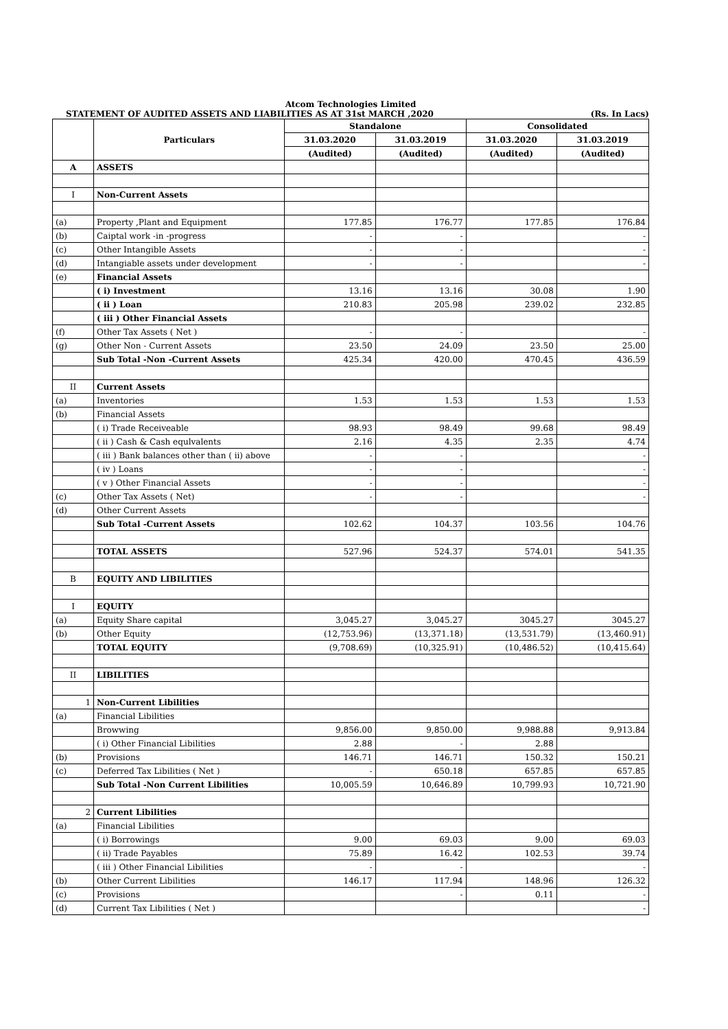Atcom Technologies Limited
STATEMENT OF AUDITED ASSETS AND LIABILITIES AS AT 31st MARCH ,2020 (Rs. In Lacs)
| | Particulars | Standalone | | Consolidated | |
| --- | --- | --- | --- | --- | --- |
| | | 31.03.2020 | 31.03.2019 | 31.03.2020 | 31.03.2019 |
| | | (Audited) | (Audited) | (Audited) | (Audited) |
| A | ASSETS | | | | |
| I | Non-Current Assets | | | | |
| (a) | Property ,Plant and Equipment | 177.85 | 176.77 | 177.85 | 176.84 |
| (b) | Caiptal work -in -progress | - | - | | - |
| (c) | Other Intangible Assets | - | - | | - |
| (d) | Intangiable assets under development | - | - | | - |
| (e) | Financial Assets | | | | |
| | ( i) Investment | 13.16 | 13.16 | 30.08 | 1.90 |
| | ( ii ) Loan | 210.83 | 205.98 | 239.02 | 232.85 |
| | ( iii ) Other Financial Assets | | | | |
| (f) | Other Tax Assets ( Net ) | - | - | | - |
| (g) | Other Non - Current Assets | 23.50 | 24.09 | 23.50 | 25.00 |
| | Sub Total -Non -Current Assets | 425.34 | 420.00 | 470.45 | 436.59 |
| II | Current Assets | | | | |
| (a) | Inventories | 1.53 | 1.53 | 1.53 | 1.53 |
| (b) | Financial Assets | | | | |
| | ( i) Trade Receiveable | 98.93 | 98.49 | 99.68 | 98.49 |
| | ( ii ) Cash & Cash equlvalents | 2.16 | 4.35 | 2.35 | 4.74 |
| | ( iii ) Bank balances other than ( ii) above | - | - | | - |
| | ( iv ) Loans | - | - | | - |
| | ( v ) Other Financial Assets | - | - | | - |
| (c) | Other Tax Assets ( Net) | - | - | | - |
| (d) | Other Current Assets | | | | |
| | Sub Total -Current Assets | 102.62 | 104.37 | 103.56 | 104.76 |
| | TOTAL ASSETS | 527.96 | 524.37 | 574.01 | 541.35 |
| B | EQUITY AND LIBILITIES | | | | |
| I | EQUITY | | | | |
| (a) | Equity Share capital | 3,045.27 | 3,045.27 | 3045.27 | 3045.27 |
| (b) | Other Equity | (12,753.96) | (13,371.18) | (13,531.79) | (13,460.91) |
| | TOTAL EQUITY | (9,708.69) | (10,325.91) | (10,486.52) | (10,415.64) |
| II | LIBILITIES | | | | |
| 1 | Non-Current Libilities | | | | |
| (a) | Financial Libilities | | | | |
| | Browwing | 9,856.00 | 9,850.00 | 9,988.88 | 9,913.84 |
| | ( i) Other Financial Libilities | 2.88 | - | 2.88 | |
| (b) | Provisions | 146.71 | 146.71 | 150.32 | 150.21 |
| (c) | Deferred Tax Libilities ( Net ) | - | 650.18 | 657.85 | 657.85 |
| | Sub Total -Non Current Libilities | 10,005.59 | 10,646.89 | 10,799.93 | 10,721.90 |
| 2 | Current Libilities | | | | |
| (a) | Financial Libilities | | | | |
| | ( i) Borrowings | 9.00 | 69.03 | 9.00 | 69.03 |
| | ( ii) Trade Payables | 75.89 | 16.42 | 102.53 | 39.74 |
| | ( iii ) Other Financial Libilities | - | - | | - |
| (b) | Other Current Libilities | 146.17 | 117.94 | 148.96 | 126.32 |
| (c) | Provisions | | - | 0.11 | - |
| (d) | Current Tax Libilities ( Net ) | | | | - |